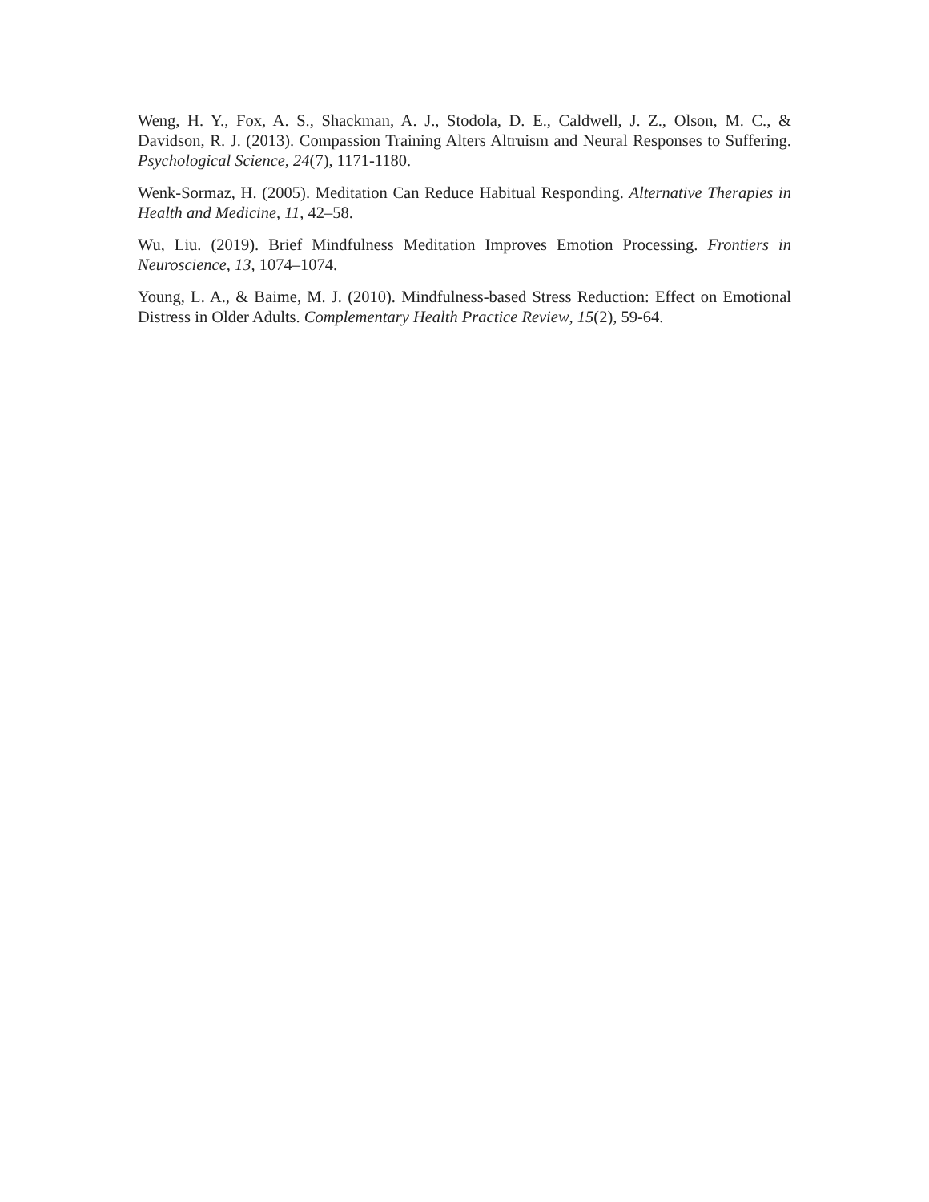Weng, H. Y., Fox, A. S., Shackman, A. J., Stodola, D. E., Caldwell, J. Z., Olson, M. C., & Davidson, R. J. (2013). Compassion Training Alters Altruism and Neural Responses to Suffering. Psychological Science, 24(7), 1171-1180.
Wenk-Sormaz, H. (2005). Meditation Can Reduce Habitual Responding. Alternative Therapies in Health and Medicine, 11, 42–58.
Wu, Liu. (2019). Brief Mindfulness Meditation Improves Emotion Processing. Frontiers in Neuroscience, 13, 1074–1074.
Young, L. A., & Baime, M. J. (2010). Mindfulness-based Stress Reduction: Effect on Emotional Distress in Older Adults. Complementary Health Practice Review, 15(2), 59-64.